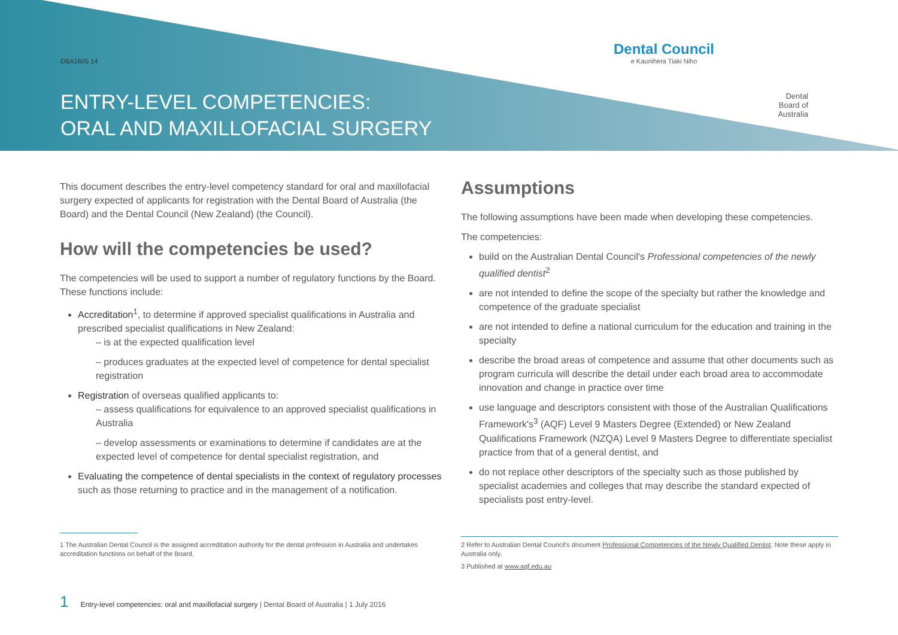DBA1605 14
ENTRY-LEVEL COMPETENCIES:
ORAL AND MAXILLOFACIAL SURGERY
Dental Council
e Kaunihera Tiaki Niho
Dental Board of Australia
This document describes the entry-level competency standard for oral and maxillofacial surgery expected of applicants for registration with the Dental Board of Australia (the Board) and the Dental Council (New Zealand) (the Council).
How will the competencies be used?
The competencies will be used to support a number of regulatory functions by the Board. These functions include:
Accreditation<sup>1</sup>, to determine if approved specialist qualifications in Australia and prescribed specialist qualifications in New Zealand:
– is at the expected qualification level
– produces graduates at the expected level of competence for dental specialist registration
Registration of overseas qualified applicants to:
– assess qualifications for equivalence to an approved specialist qualifications in Australia
– develop assessments or examinations to determine if candidates are at the expected level of competence for dental specialist registration, and
Evaluating the competence of dental specialists in the context of regulatory processes such as those returning to practice and in the management of a notification.
1 The Australian Dental Council is the assigned accreditation authority for the dental profession in Australia and undertakes accreditation functions on behalf of the Board.
Assumptions
The following assumptions have been made when developing these competencies.
The competencies:
build on the Australian Dental Council's Professional competencies of the newly qualified dentist<sup>2</sup>
are not intended to define the scope of the specialty but rather the knowledge and competence of the graduate specialist
are not intended to define a national curriculum for the education and training in the specialty
describe the broad areas of competence and assume that other documents such as program curricula will describe the detail under each broad area to accommodate innovation and change in practice over time
use language and descriptors consistent with those of the Australian Qualifications Framework's<sup>3</sup> (AQF) Level 9 Masters Degree (Extended) or New Zealand Qualifications Framework (NZQA) Level 9 Masters Degree to differentiate specialist practice from that of a general dentist, and
do not replace other descriptors of the specialty such as those published by specialist academies and colleges that may describe the standard expected of specialists post entry-level.
2 Refer to Australian Dental Council's document Professional Competencies of the Newly Qualified Dentist. Note these apply in Australia only.
3 Published at www.aqf.edu.au
1 Entry-level competencies: oral and maxillofacial surgery | Dental Board of Australia | 1 July 2016